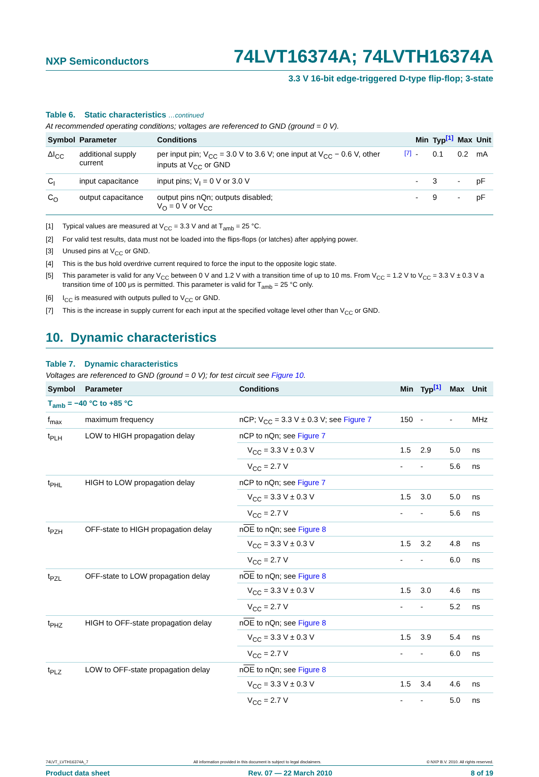NXP Semiconductors
74LVT16374A; 74LVTH16374A
3.3 V 16-bit edge-triggered D-type flip-flop; 3-state
Table 6. Static characteristics …continued
At recommended operating conditions; voltages are referenced to GND (ground = 0 V).
| Symbol | Parameter | Conditions | | Min | Typ<sup>[1]</sup> | Max | Unit |
| --- | --- | --- | --- | --- | --- | --- | --- |
| ΔI<sub>CC</sub> | additional supply current | per input pin; V<sub>CC</sub> = 3.0 V to 3.6 V; one input at V<sub>CC</sub> − 0.6 V, other inputs at V<sub>CC</sub> or GND | <sup>[7]</sup> | - | 0.1 | 0.2 | mA |
| C<sub>I</sub> | input capacitance | input pins; V<sub>I</sub> = 0 V or 3.0 V | | - | 3 | - | pF |
| C<sub>O</sub> | output capacitance | output pins nQn; outputs disabled; V<sub>O</sub> = 0 V or V<sub>CC</sub> | | - | 9 | - | pF |
[1] Typical values are measured at V<sub>CC</sub> = 3.3 V and at T<sub>amb</sub> = 25 °C.
[2] For valid test results, data must not be loaded into the flips-flops (or latches) after applying power.
[3] Unused pins at V<sub>CC</sub> or GND.
[4] This is the bus hold overdrive current required to force the input to the opposite logic state.
[5] This parameter is valid for any V<sub>CC</sub> between 0 V and 1.2 V with a transition time of up to 10 ms. From V<sub>CC</sub> = 1.2 V to V<sub>CC</sub> = 3.3 V ± 0.3 V a transition time of 100 μs is permitted. This parameter is valid for T<sub>amb</sub> = 25 °C only.
[6] I<sub>CC</sub> is measured with outputs pulled to V<sub>CC</sub> or GND.
[7] This is the increase in supply current for each input at the specified voltage level other than V<sub>CC</sub> or GND.
10. Dynamic characteristics
Table 7. Dynamic characteristics
Voltages are referenced to GND (ground = 0 V); for test circuit see Figure 10.
| Symbol | Parameter | Conditions | Min | Typ<sup>[1]</sup> | Max | Unit |
| --- | --- | --- | --- | --- | --- | --- |
| T<sub>amb</sub> = −40 °C to +85 °C | | | | | | |
| f<sub>max</sub> | maximum frequency | nCP; V<sub>CC</sub> = 3.3 V ± 0.3 V; see Figure 7 | 150 | - | - | MHz |
| t<sub>PLH</sub> | LOW to HIGH propagation delay | nCP to nQn; see Figure 7 | | | | |
| | | V<sub>CC</sub> = 3.3 V ± 0.3 V | 1.5 | 2.9 | 5.0 | ns |
| | | V<sub>CC</sub> = 2.7 V | - | - | 5.6 | ns |
| t<sub>PHL</sub> | HIGH to LOW propagation delay | nCP to nQn; see Figure 7 | | | | |
| | | V<sub>CC</sub> = 3.3 V ± 0.3 V | 1.5 | 3.0 | 5.0 | ns |
| | | V<sub>CC</sub> = 2.7 V | - | - | 5.6 | ns |
| t<sub>PZH</sub> | OFF-state to HIGH propagation delay | n OE to nQn; see Figure 8 | | | | |
| | | V<sub>CC</sub> = 3.3 V ± 0.3 V | 1.5 | 3.2 | 4.8 | ns |
| | | V<sub>CC</sub> = 2.7 V | - | - | 6.0 | ns |
| t<sub>PZL</sub> | OFF-state to LOW propagation delay | n OE to nQn; see Figure 8 | | | | |
| | | V<sub>CC</sub> = 3.3 V ± 0.3 V | 1.5 | 3.0 | 4.6 | ns |
| | | V<sub>CC</sub> = 2.7 V | - | - | 5.2 | ns |
| t<sub>PHZ</sub> | HIGH to OFF-state propagation delay | n OE to nQn; see Figure 8 | | | | |
| | | V<sub>CC</sub> = 3.3 V ± 0.3 V | 1.5 | 3.9 | 5.4 | ns |
| | | V<sub>CC</sub> = 2.7 V | - | - | 6.0 | ns |
| t<sub>PLZ</sub> | LOW to OFF-state propagation delay | n OE to nQn; see Figure 8 | | | | |
| | | V<sub>CC</sub> = 3.3 V ± 0.3 V | 1.5 | 3.4 | 4.6 | ns |
| | | V<sub>CC</sub> = 2.7 V | - | - | 5.0 | ns |
74LVT_LVTH16374A_7 All information provided in this document is subject to legal disclaimers. © NXP B.V. 2010. All rights reserved.
Product data sheet Rev. 07 — 22 March 2010 8 of 19